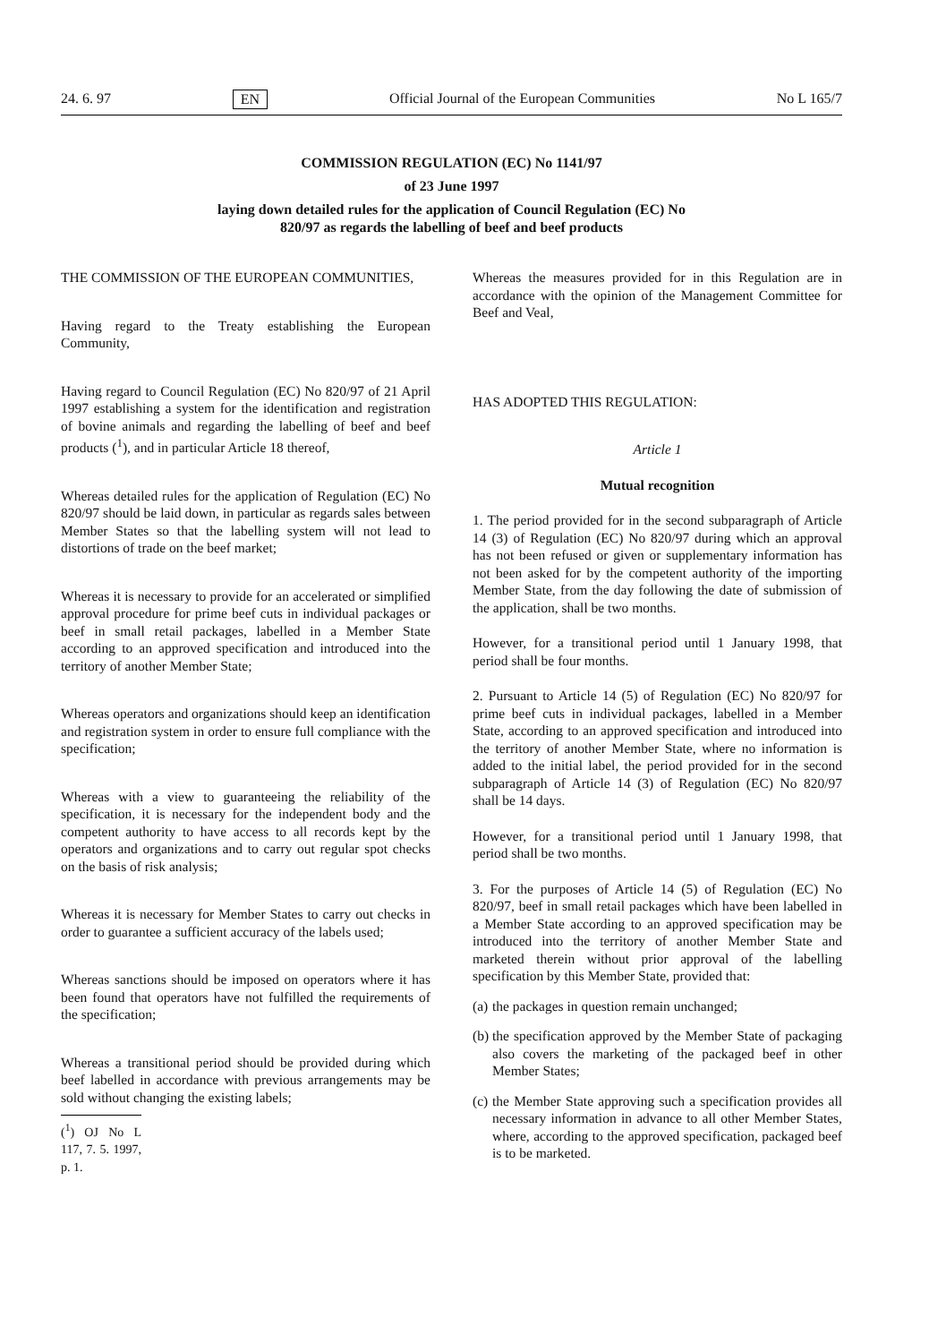24. 6. 97 EN Official Journal of the European Communities No L 165/7
COMMISSION REGULATION (EC) No 1141/97
of 23 June 1997
laying down detailed rules for the application of Council Regulation (EC) No
820/97 as regards the labelling of beef and beef products
THE COMMISSION OF THE EUROPEAN COMMUNITIES,
Having regard to the Treaty establishing the European Community,
Having regard to Council Regulation (EC) No 820/97 of 21 April 1997 establishing a system for the identification and registration of bovine animals and regarding the labelling of beef and beef products (<sup>1</sup>), and in particular Article 18 thereof,
Whereas detailed rules for the application of Regulation (EC) No 820/97 should be laid down, in particular as regards sales between Member States so that the labelling system will not lead to distortions of trade on the beef market;
Whereas it is necessary to provide for an accelerated or simplified approval procedure for prime beef cuts in individual packages or beef in small retail packages, labelled in a Member State according to an approved specification and introduced into the territory of another Member State;
Whereas operators and organizations should keep an identification and registration system in order to ensure full compliance with the specification;
Whereas with a view to guaranteeing the reliability of the specification, it is necessary for the independent body and the competent authority to have access to all records kept by the operators and organizations and to carry out regular spot checks on the basis of risk analysis;
Whereas it is necessary for Member States to carry out checks in order to guarantee a sufficient accuracy of the labels used;
Whereas sanctions should be imposed on operators where it has been found that operators have not fulfilled the requirements of the specification;
Whereas a transitional period should be provided during which beef labelled in accordance with previous arrangements may be sold without changing the existing labels;
(<sup>1</sup>) OJ No L 117, 7. 5. 1997, p. 1.
Whereas the measures provided for in this Regulation are in accordance with the opinion of the Management Committee for Beef and Veal,
HAS ADOPTED THIS REGULATION:
Article 1
Mutual recognition
1. The period provided for in the second subparagraph of Article 14 (3) of Regulation (EC) No 820/97 during which an approval has not been refused or given or supplementary information has not been asked for by the competent authority of the importing Member State, from the day following the date of submission of the application, shall be two months.
However, for a transitional period until 1 January 1998, that period shall be four months.
2. Pursuant to Article 14 (5) of Regulation (EC) No 820/97 for prime beef cuts in individual packages, labelled in a Member State, according to an approved specification and introduced into the territory of another Member State, where no information is added to the initial label, the period provided for in the second subparagraph of Article 14 (3) of Regulation (EC) No 820/97 shall be 14 days.
However, for a transitional period until 1 January 1998, that period shall be two months.
3. For the purposes of Article 14 (5) of Regulation (EC) No 820/97, beef in small retail packages which have been labelled in a Member State according to an approved specification may be introduced into the territory of another Member State and marketed therein without prior approval of the labelling specification by this Member State, provided that:
(a) the packages in question remain unchanged;
(b) the specification approved by the Member State of packaging also covers the marketing of the packaged beef in other Member States;
(c) the Member State approving such a specification provides all necessary information in advance to all other Member States, where, according to the approved specification, packaged beef is to be marketed.